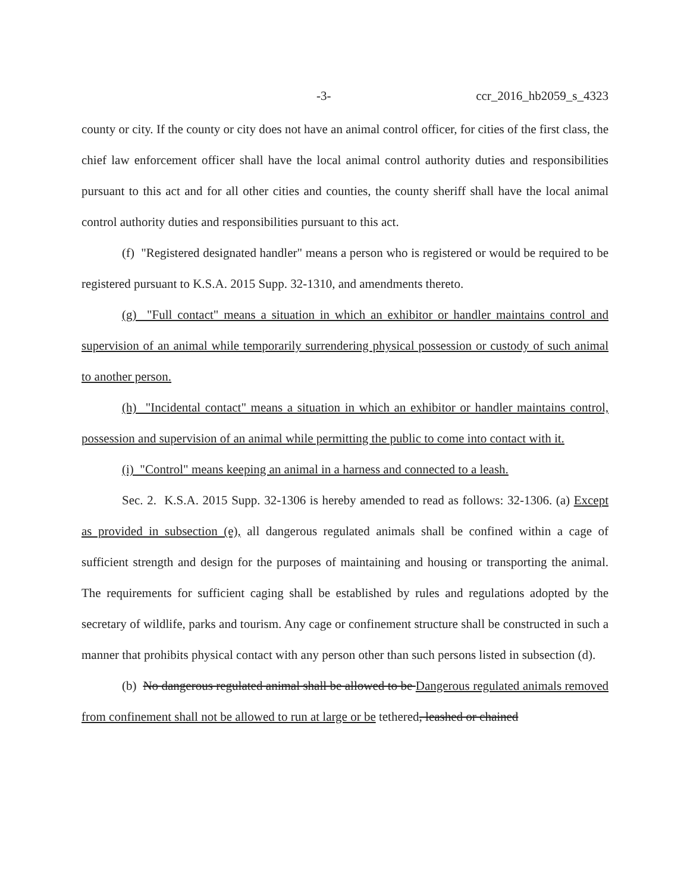-3- ccr_2016_hb2059_s_4323
county or city. If the county or city does not have an animal control officer, for cities of the first class, the chief law enforcement officer shall have the local animal control authority duties and responsibilities pursuant to this act and for all other cities and counties, the county sheriff shall have the local animal control authority duties and responsibilities pursuant to this act.
(f) "Registered designated handler" means a person who is registered or would be required to be registered pursuant to K.S.A. 2015 Supp. 32-1310, and amendments thereto.
(g) "Full contact" means a situation in which an exhibitor or handler maintains control and supervision of an animal while temporarily surrendering physical possession or custody of such animal to another person.
(h) "Incidental contact" means a situation in which an exhibitor or handler maintains control, possession and supervision of an animal while permitting the public to come into contact with it.
(i) "Control" means keeping an animal in a harness and connected to a leash.
Sec. 2. K.S.A. 2015 Supp. 32-1306 is hereby amended to read as follows: 32-1306. (a) Except as provided in subsection (e), all dangerous regulated animals shall be confined within a cage of sufficient strength and design for the purposes of maintaining and housing or transporting the animal. The requirements for sufficient caging shall be established by rules and regulations adopted by the secretary of wildlife, parks and tourism. Any cage or confinement structure shall be constructed in such a manner that prohibits physical contact with any person other than such persons listed in subsection (d).
(b) No dangerous regulated animal shall be allowed to be Dangerous regulated animals removed from confinement shall not be allowed to run at large or be tethered, leashed or chained